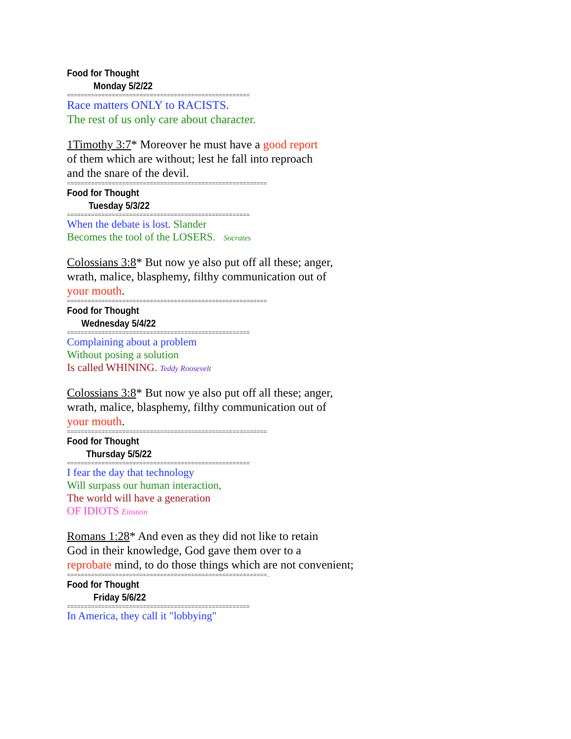Food for Thought
Monday 5/2/22
=====================================================
Race matters ONLY to RACISTS.
The rest of us only care about character.
1Timothy 3:7* Moreover he must have a good report
of them which are without; lest he fall into reproach
and the snare of the devil.
==========================================================
Food for Thought
Tuesday 5/3/22
=====================================================
When the debate is lost. Slander
Becomes the tool of the LOSERS. Socrates
Colossians 3:8* But now ye also put off all these; anger,
wrath, malice, blasphemy, filthy communication out of
your mouth.
==========================================================
Food for Thought
Wednesday 5/4/22
=====================================================
Complaining about a problem
Without posing a solution
Is called WHINING. Teddy Roosevelt
Colossians 3:8* But now ye also put off all these; anger,
wrath, malice, blasphemy, filthy communication out of
your mouth.
==========================================================
Food for Thought
Thursday 5/5/22
=====================================================
I fear the day that technology
Will surpass our human interaction,
The world will have a generation
OF IDIOTS Einstein
Romans 1:28* And even as they did not like to retain
God in their knowledge, God gave them over to a
reprobate mind, to do those things which are not convenient;
==========================================================..
Food for Thought
Friday 5/6/22
=====================================================
In America, they call it "lobbying"